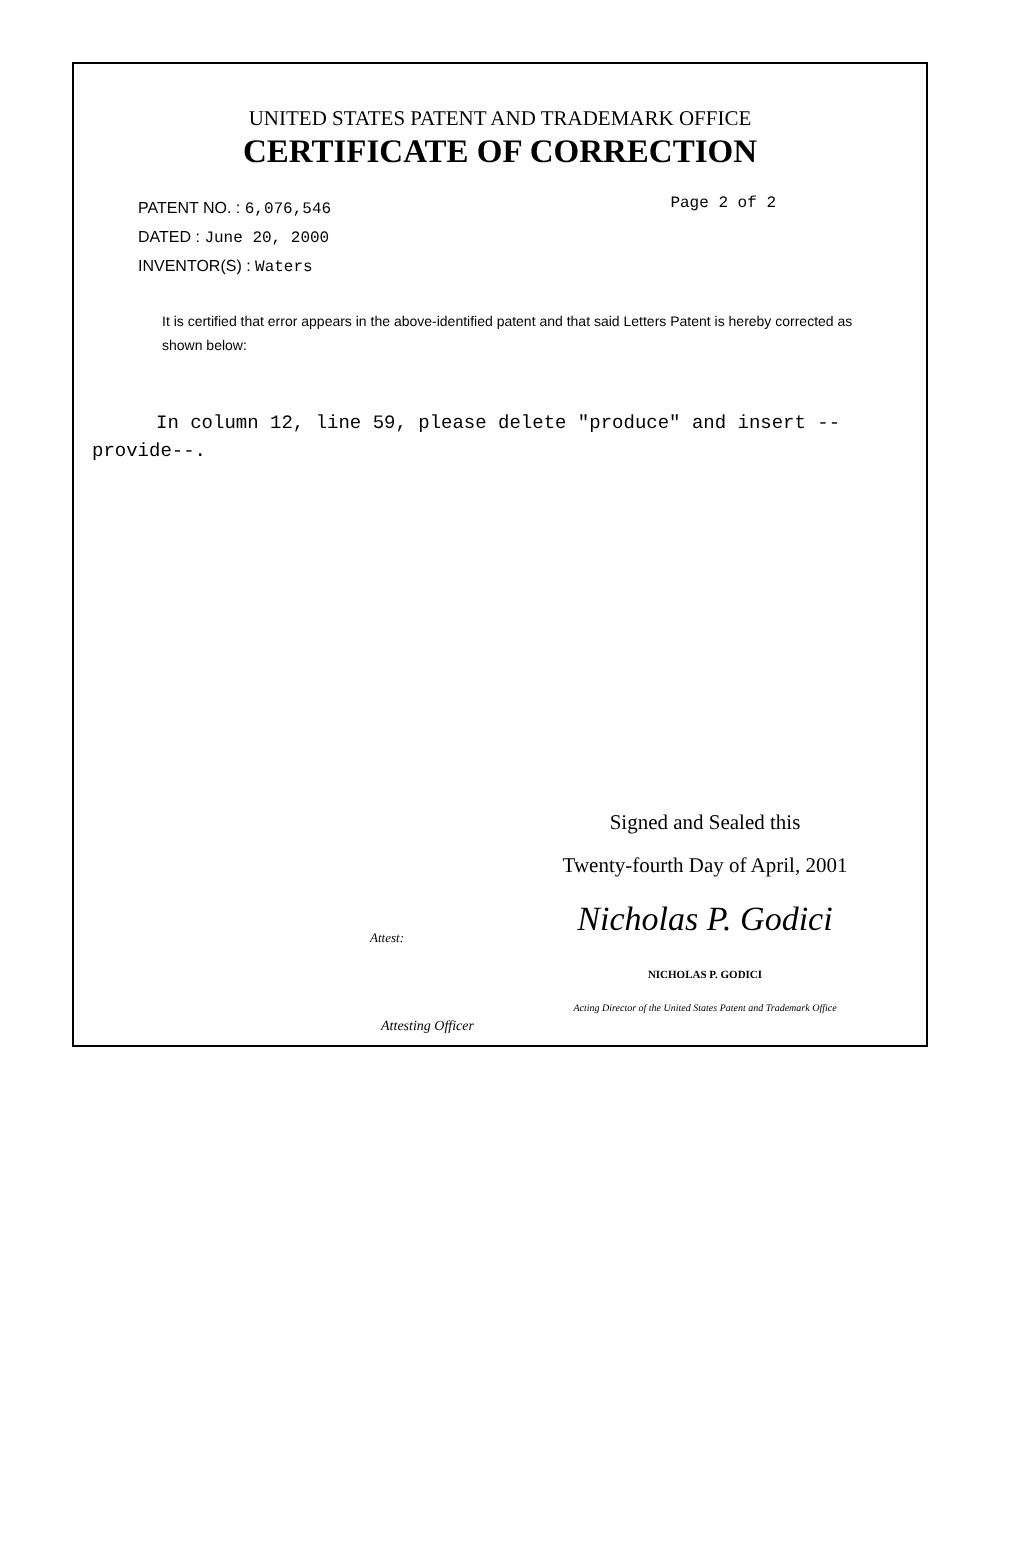UNITED STATES PATENT AND TRADEMARK OFFICE
CERTIFICATE OF CORRECTION
PATENT NO. : 6,076,546
DATED : June 20, 2000
INVENTOR(S) : Waters
Page 2 of 2
It is certified that error appears in the above-identified patent and that said Letters Patent is hereby corrected as shown below:
In column 12, line 59, please delete "produce" and insert --provide--.
Attest:
Attesting Officer
Signed and Sealed this
Twenty-fourth Day of April, 2001
Nicholas P. Godici
NICHOLAS P. GODICI
Acting Director of the United States Patent and Trademark Office